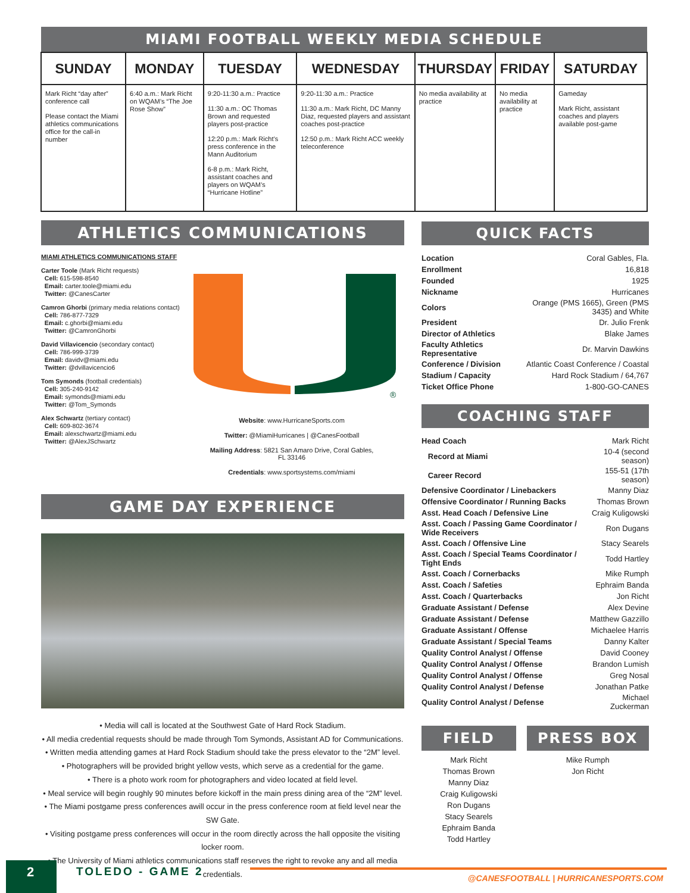| MIAMI FOOTBALL WEEKLY MEDIA SCHEDULE | | | | | | |
| --- | --- | --- | --- | --- | --- | --- |
| SUNDAY | MONDAY | TUESDAY | WEDNESDAY | THURSDAY | FRIDAY | SATURDAY |
| Mark Richt “day after” conference call Please contact the Miami athletics communications office for the call-in number | 6:40 a.m.: Mark Richt on WQAM’s “The Joe Rose Show” | 9:20-11:30 a.m.: Practice 11:30 a.m.: OC Thomas Brown and requested players post-practice 12:20 p.m.: Mark Richt’s press conference in the Mann Auditorium 6-8 p.m.: Mark Richt, assistant coaches and players on WQAM’s “Hurricane Hotline” | 9:20-11:30 a.m.: Practice 11:30 a.m.: Mark Richt, DC Manny Diaz, requested players and assistant coaches post-practice 12:50 p.m.: Mark Richt ACC weekly teleconference | No media availability at practice | No media availability at practice | Gameday Mark Richt, assistant coaches and players available post-game |
ATHLETICS COMMUNICATIONS
MIAMI ATHLETICS COMMUNICATIONS STAFF
Carter Toole (Mark Richt requests)
Cell: 615-598-8540
Email: carter.toole@miami.edu
Twitter: @CanesCarter
Camron Ghorbi (primary media relations contact)
Cell: 786-877-7329
Email: c.ghorbi@miami.edu
Twitter: @CamronGhorbi
David Villavicencio (secondary contact)
Cell: 786-999-3739
Email: davidv@miami.edu
Twitter: @dvillavicencio6
Tom Symonds (football credentials)
Cell: 305-240-9142
Email: symonds@miami.edu
Twitter: @Tom_Symonds
Alex Schwartz (tertiary contact)
Cell: 609-802-3674
Email: alexschwartz@miami.edu
Twitter: @AlexJSchwartz
®
Website: www.HurricaneSports.com
Twitter: @MiamiHurricanes | @CanesFootball
Mailing Address: 5821 San Amaro Drive, Coral Gables, FL 33146
Credentials: www.sportsystems.com/miami
GAME DAY EXPERIENCE
• Media will call is located at the Southwest Gate of Hard Rock Stadium.
• All media credential requests should be made through Tom Symonds, Assistant AD for Communications.
• Written media attending games at Hard Rock Stadium should take the press elevator to the “2M” level.
• Photographers will be provided bright yellow vests, which serve as a credential for the game.
• There is a photo work room for photographers and video located at field level.
• Meal service will begin roughly 90 minutes before kickoff in the main press dining area of the “2M” level.
• The Miami postgame press conferences awill occur in the press conference room at field level near the SW Gate.
• Visiting postgame press conferences will occur in the room directly across the hall opposite the visiting locker room.
• The University of Miami athletics communications staff reserves the right to revoke any and all media credentials.
QUICK FACTS
| Location | Coral Gables, Fla. |
| Enrollment | 16,818 |
| Founded | 1925 |
| Nickname | Hurricanes |
| Colors | Orange (PMS 1665), Green (PMS 3435) and White |
| President | Dr. Julio Frenk |
| Director of Athletics | Blake James |
| Faculty Athletics Representative | Dr. Marvin Dawkins |
| Conference / Division | Atlantic Coast Conference / Coastal |
| Stadium / Capacity | Hard Rock Stadium / 64,767 |
| Ticket Office Phone | 1-800-GO-CANES |
COACHING STAFF
| Head Coach | Mark Richt |
| Record at Miami | 10-4 (second season) |
| Career Record | 155-51 (17th season) |
| Defensive Coordinator / Linebackers | Manny Diaz |
| Offensive Coordinator / Running Backs | Thomas Brown |
| Asst. Head Coach / Defensive Line | Craig Kuligowski |
| Asst. Coach / Passing Game Coordinator / Wide Receivers | Ron Dugans |
| Asst. Coach / Offensive Line | Stacy Searels |
| Asst. Coach / Special Teams Coordinator / Tight Ends | Todd Hartley |
| Asst. Coach / Cornerbacks | Mike Rumph |
| Asst. Coach / Safeties | Ephraim Banda |
| Asst. Coach / Quarterbacks | Jon Richt |
| Graduate Assistant / Defense | Alex Devine |
| Graduate Assistant / Defense | Matthew Gazzillo |
| Graduate Assistant / Offense | Michaelee Harris |
| Graduate Assistant / Special Teams | Danny Kalter |
| Quality Control Analyst / Offense | David Cooney |
| Quality Control Analyst / Offense | Brandon Lumish |
| Quality Control Analyst / Offense | Greg Nosal |
| Quality Control Analyst / Defense | Jonathan Patke |
| Quality Control Analyst / Defense | Michael Zuckerman |
FIELD
Mark Richt
Thomas Brown
Manny Diaz
Craig Kuligowski
Ron Dugans
Stacy Searels
Ephraim Banda
Todd Hartley
PRESS BOX
Mike Rumph
Jon Richt
2 TOLEDO - GAME 2
@CANESFOOTBALL | HURRICANESPORTS.COM